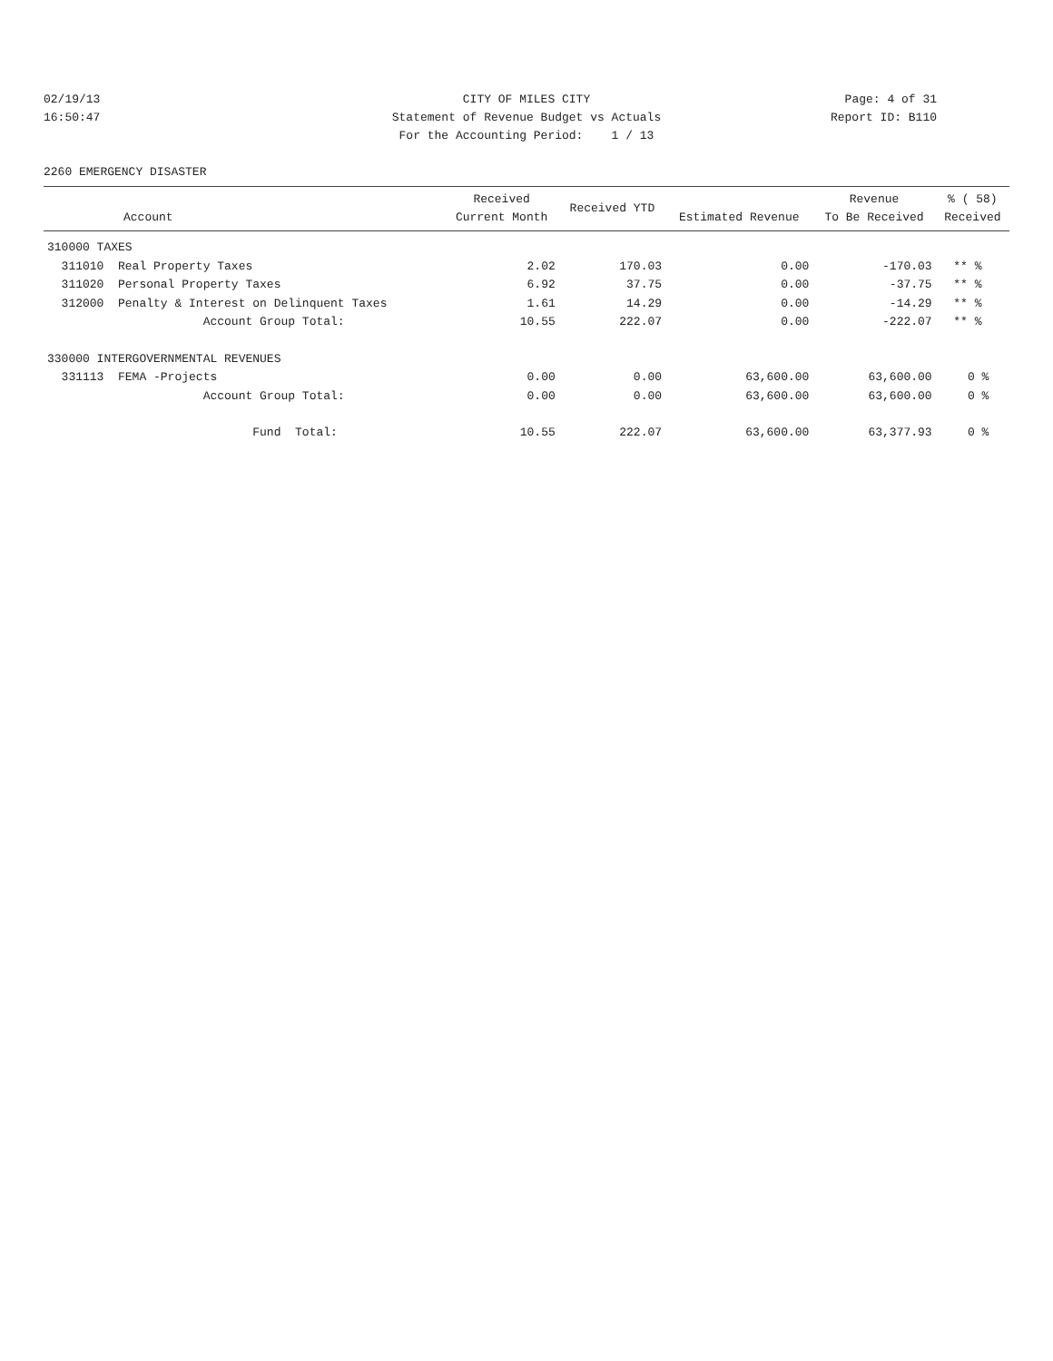02/19/13
16:50:47
CITY OF MILES CITY Statement of Revenue Budget vs Actuals For the Accounting Period: 1 / 13
Page: 4 of 31
Report ID: B110
2260 EMERGENCY DISASTER
| Account | Received Current Month | Received YTD | Estimated Revenue | Revenue To Be Received | % ( 58) Received |
| --- | --- | --- | --- | --- | --- |
| 310000 TAXES | | | | | |
| 311010 Real Property Taxes | 2.02 | 170.03 | 0.00 | -170.03 | ** % |
| 311020 Personal Property Taxes | 6.92 | 37.75 | 0.00 | -37.75 | ** % |
| 312000 Penalty & Interest on Delinquent Taxes | 1.61 | 14.29 | 0.00 | -14.29 | ** % |
| Account Group Total: | 10.55 | 222.07 | 0.00 | -222.07 | ** % |
| 330000 INTERGOVERNMENTAL REVENUES | | | | | |
| 331113 FEMA -Projects | 0.00 | 0.00 | 63,600.00 | 63,600.00 | 0 % |
| Account Group Total: | 0.00 | 0.00 | 63,600.00 | 63,600.00 | 0 % |
| Fund Total: | 10.55 | 222.07 | 63,600.00 | 63,377.93 | 0 % |